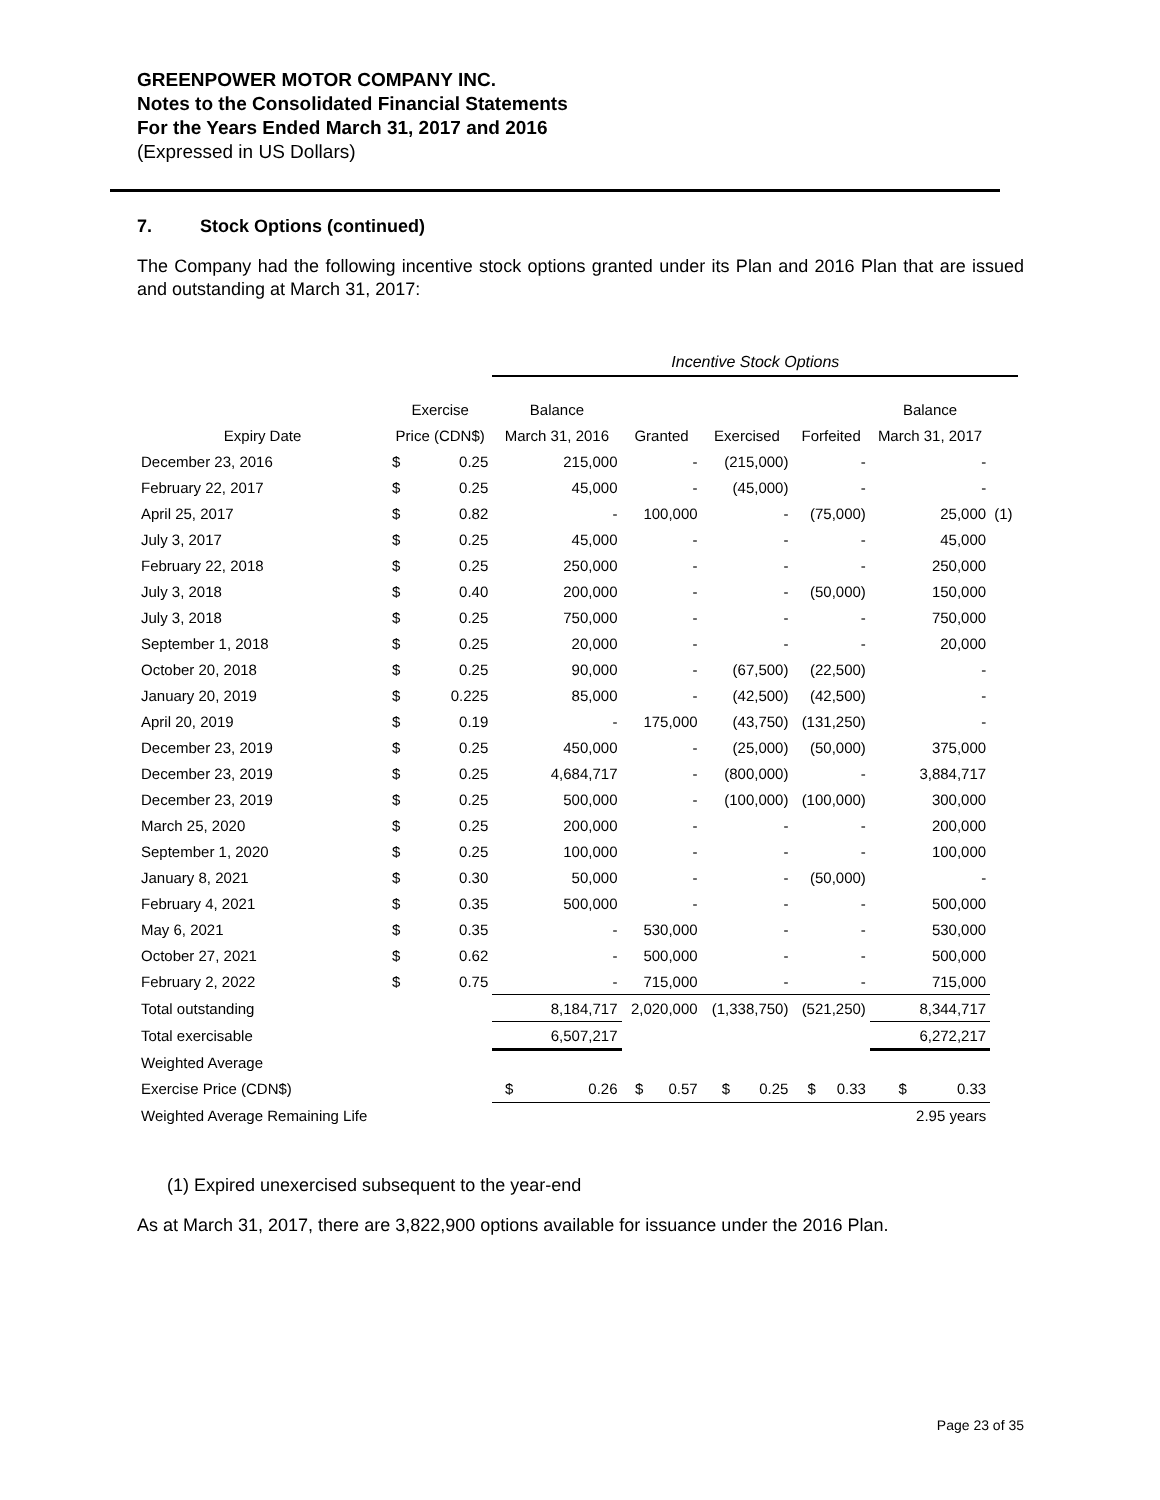GREENPOWER MOTOR COMPANY INC.
Notes to the Consolidated Financial Statements
For the Years Ended March 31, 2017 and 2016
(Expressed in US Dollars)
7. Stock Options (continued)
The Company had the following incentive stock options granted under its Plan and 2016 Plan that are issued and outstanding at March 31, 2017:
| | | | Incentive Stock Options | | | | | | |
| --- | --- | --- | --- | --- | --- | --- | --- | --- | --- |
| | Exercise | | Balance | | | | Balance | | |
| Expiry Date | Price (CDN$) | | March 31, 2016 | Granted | Exercised | Forfeited | March 31, 2017 | | |
| December 23, 2016 | $ | 0.25 | 215,000 | - | (215,000) | - | - | | |
| February 22, 2017 | $ | 0.25 | 45,000 | - | (45,000) | - | - | | |
| April 25, 2017 | $ | 0.82 | - | 100,000 | - | (75,000) | 25,000 | (1) | |
| July 3, 2017 | $ | 0.25 | 45,000 | - | - | - | 45,000 | | |
| February 22, 2018 | $ | 0.25 | 250,000 | - | - | - | 250,000 | | |
| July 3, 2018 | $ | 0.40 | 200,000 | - | - | (50,000) | 150,000 | | |
| July 3, 2018 | $ | 0.25 | 750,000 | - | - | - | 750,000 | | |
| September 1, 2018 | $ | 0.25 | 20,000 | - | - | - | 20,000 | | |
| October 20, 2018 | $ | 0.25 | 90,000 | - | (67,500) | (22,500) | - | | |
| January 20, 2019 | $ | 0.225 | 85,000 | - | (42,500) | (42,500) | - | | |
| April 20, 2019 | $ | 0.19 | - | 175,000 | (43,750) | (131,250) | - | | |
| December 23, 2019 | $ | 0.25 | 450,000 | - | (25,000) | (50,000) | 375,000 | | |
| December 23, 2019 | $ | 0.25 | 4,684,717 | - | (800,000) | - | 3,884,717 | | |
| December 23, 2019 | $ | 0.25 | 500,000 | - | (100,000) | (100,000) | 300,000 | | |
| March 25, 2020 | $ | 0.25 | 200,000 | - | - | - | 200,000 | | |
| September 1, 2020 | $ | 0.25 | 100,000 | - | - | - | 100,000 | | |
| January 8, 2021 | $ | 0.30 | 50,000 | - | - | (50,000) | - | | |
| February 4, 2021 | $ | 0.35 | 500,000 | - | - | - | 500,000 | | |
| May 6, 2021 | $ | 0.35 | - | 530,000 | - | - | 530,000 | | |
| October 27, 2021 | $ | 0.62 | - | 500,000 | - | - | 500,000 | | |
| February 2, 2022 | $ | 0.75 | - | 715,000 | - | - | 715,000 | | |
| Total outstanding | | | 8,184,717 | 2,020,000 | (1,338,750) | (521,250) | 8,344,717 | | |
| Total exercisable | | | 6,507,217 | | | | 6,272,217 | | |
| Weighted Average | | | | | | | | | |
| Exercise Price (CDN$) | | | $ 0.26 | $ 0.57 | $ 0.25 | $ 0.33 | $ 0.33 | | |
| Weighted Average Remaining Life | | | | | | | 2.95 years | | |
(1) Expired unexercised subsequent to the year-end
As at March 31, 2017, there are 3,822,900 options available for issuance under the 2016 Plan.
Page 23 of 35